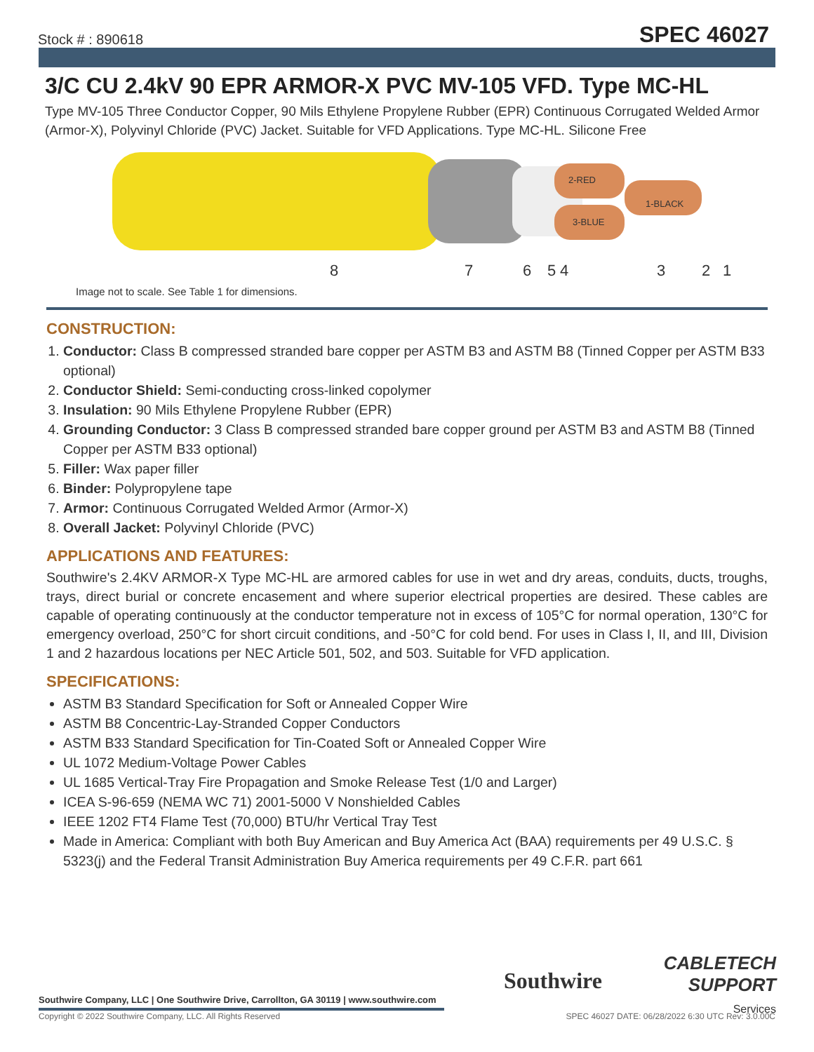Stock # : 890618 SPEC 46027
3/C CU 2.4kV 90 EPR ARMOR-X PVC MV-105 VFD. Type MC-HL
Type MV-105 Three Conductor Copper, 90 Mils Ethylene Propylene Rubber (EPR) Continuous Corrugated Welded Armor (Armor-X), Polyvinyl Chloride (PVC) Jacket. Suitable for VFD Applications. Type MC-HL. Silicone Free
2-RED
1-BLACK
3-BLUE
8
7
6
5
4
3
2
1
Image not to scale. See Table 1 for dimensions.
CONSTRUCTION:
1. Conductor: Class B compressed stranded bare copper per ASTM B3 and ASTM B8 (Tinned Copper per ASTM B33 optional)
2. Conductor Shield: Semi-conducting cross-linked copolymer
3. Insulation: 90 Mils Ethylene Propylene Rubber (EPR)
4. Grounding Conductor: 3 Class B compressed stranded bare copper ground per ASTM B3 and ASTM B8 (Tinned Copper per ASTM B33 optional)
5. Filler: Wax paper filler
6. Binder: Polypropylene tape
7. Armor: Continuous Corrugated Welded Armor (Armor-X)
8. Overall Jacket: Polyvinyl Chloride (PVC)
APPLICATIONS AND FEATURES:
Southwire's 2.4KV ARMOR-X Type MC-HL are armored cables for use in wet and dry areas, conduits, ducts, troughs, trays, direct burial or concrete encasement and where superior electrical properties are desired. These cables are capable of operating continuously at the conductor temperature not in excess of 105°C for normal operation, 130°C for emergency overload, 250°C for short circuit conditions, and -50°C for cold bend. For uses in Class I, II, and III, Division 1 and 2 hazardous locations per NEC Article 501, 502, and 503. Suitable for VFD application.
SPECIFICATIONS:
ASTM B3 Standard Specification for Soft or Annealed Copper Wire
ASTM B8 Concentric-Lay-Stranded Copper Conductors
ASTM B33 Standard Specification for Tin-Coated Soft or Annealed Copper Wire
UL 1072 Medium-Voltage Power Cables
UL 1685 Vertical-Tray Fire Propagation and Smoke Release Test (1/0 and Larger)
ICEA S-96-659 (NEMA WC 71) 2001-5000 V Nonshielded Cables
IEEE 1202 FT4 Flame Test (70,000) BTU/hr Vertical Tray Test
Made in America: Compliant with both Buy American and Buy America Act (BAA) requirements per 49 U.S.C. § 5323(j) and the Federal Transit Administration Buy America requirements per 49 C.F.R. part 661
Southwire Company, LLC | One Southwire Drive, Carrollton, GA 30119 | www.southwire.com
Southwire
CABLETECH
SUPPORT
Services
Copyright © 2022 Southwire Company, LLC. All Rights Reserved
SPEC 46027 DATE: 06/28/2022 6:30 UTC Rev: 3.0.00C